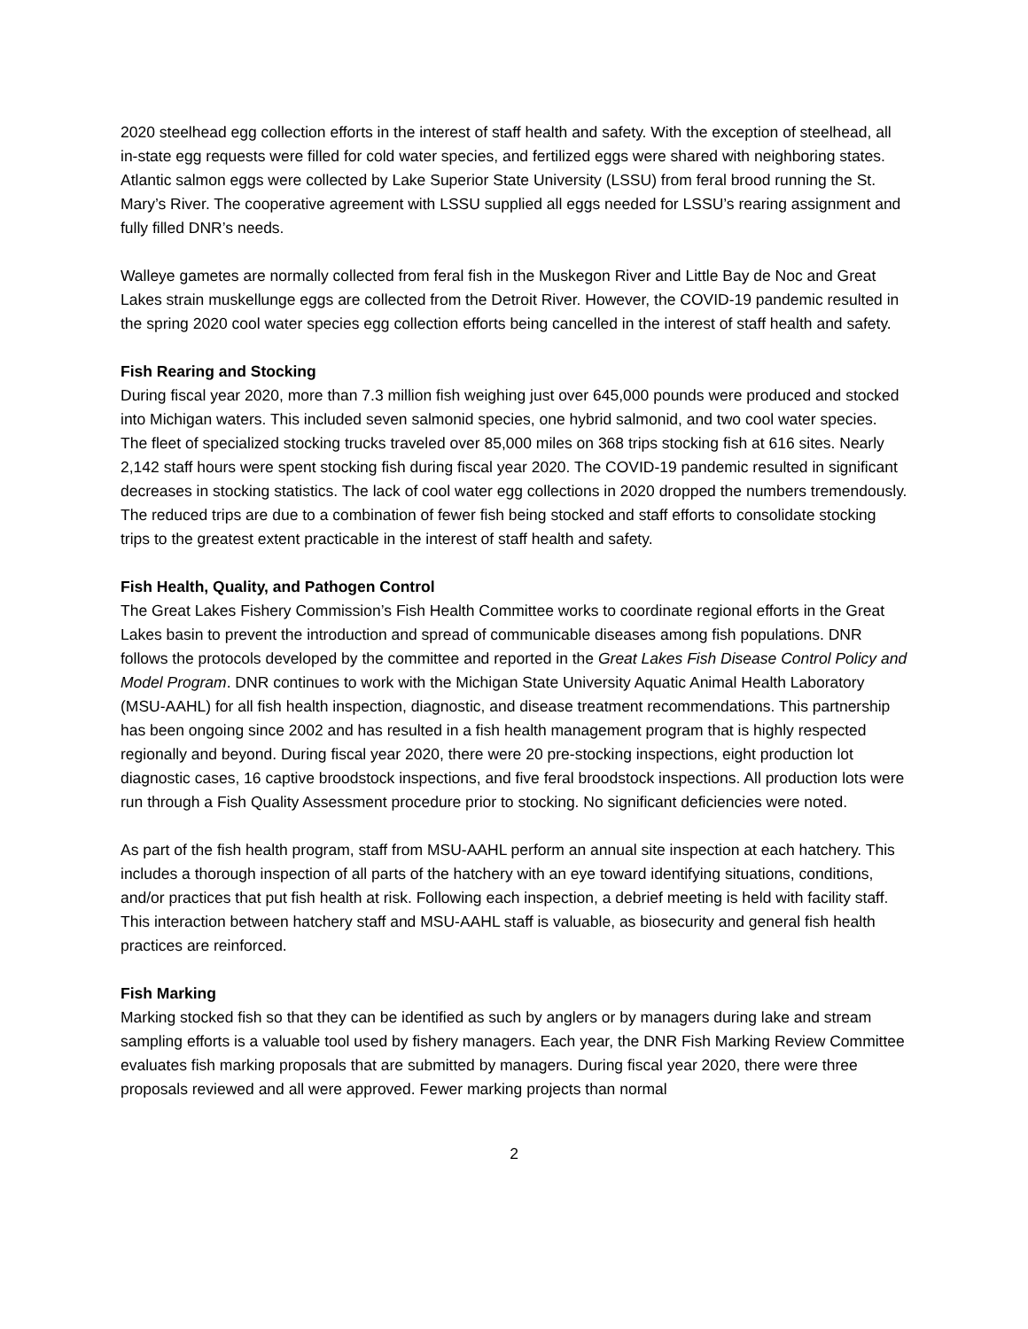2020 steelhead egg collection efforts in the interest of staff health and safety. With the exception of steelhead, all in-state egg requests were filled for cold water species, and fertilized eggs were shared with neighboring states. Atlantic salmon eggs were collected by Lake Superior State University (LSSU) from feral brood running the St. Mary’s River. The cooperative agreement with LSSU supplied all eggs needed for LSSU’s rearing assignment and fully filled DNR’s needs.
Walleye gametes are normally collected from feral fish in the Muskegon River and Little Bay de Noc and Great Lakes strain muskellunge eggs are collected from the Detroit River. However, the COVID-19 pandemic resulted in the spring 2020 cool water species egg collection efforts being cancelled in the interest of staff health and safety.
Fish Rearing and Stocking
During fiscal year 2020, more than 7.3 million fish weighing just over 645,000 pounds were produced and stocked into Michigan waters. This included seven salmonid species, one hybrid salmonid, and two cool water species. The fleet of specialized stocking trucks traveled over 85,000 miles on 368 trips stocking fish at 616 sites. Nearly 2,142 staff hours were spent stocking fish during fiscal year 2020. The COVID-19 pandemic resulted in significant decreases in stocking statistics. The lack of cool water egg collections in 2020 dropped the numbers tremendously. The reduced trips are due to a combination of fewer fish being stocked and staff efforts to consolidate stocking trips to the greatest extent practicable in the interest of staff health and safety.
Fish Health, Quality, and Pathogen Control
The Great Lakes Fishery Commission’s Fish Health Committee works to coordinate regional efforts in the Great Lakes basin to prevent the introduction and spread of communicable diseases among fish populations. DNR follows the protocols developed by the committee and reported in the Great Lakes Fish Disease Control Policy and Model Program. DNR continues to work with the Michigan State University Aquatic Animal Health Laboratory (MSU-AAHL) for all fish health inspection, diagnostic, and disease treatment recommendations. This partnership has been ongoing since 2002 and has resulted in a fish health management program that is highly respected regionally and beyond. During fiscal year 2020, there were 20 pre-stocking inspections, eight production lot diagnostic cases, 16 captive broodstock inspections, and five feral broodstock inspections. All production lots were run through a Fish Quality Assessment procedure prior to stocking. No significant deficiencies were noted.
As part of the fish health program, staff from MSU-AAHL perform an annual site inspection at each hatchery. This includes a thorough inspection of all parts of the hatchery with an eye toward identifying situations, conditions, and/or practices that put fish health at risk. Following each inspection, a debrief meeting is held with facility staff. This interaction between hatchery staff and MSU-AAHL staff is valuable, as biosecurity and general fish health practices are reinforced.
Fish Marking
Marking stocked fish so that they can be identified as such by anglers or by managers during lake and stream sampling efforts is a valuable tool used by fishery managers. Each year, the DNR Fish Marking Review Committee evaluates fish marking proposals that are submitted by managers. During fiscal year 2020, there were three proposals reviewed and all were approved. Fewer marking projects than normal
2